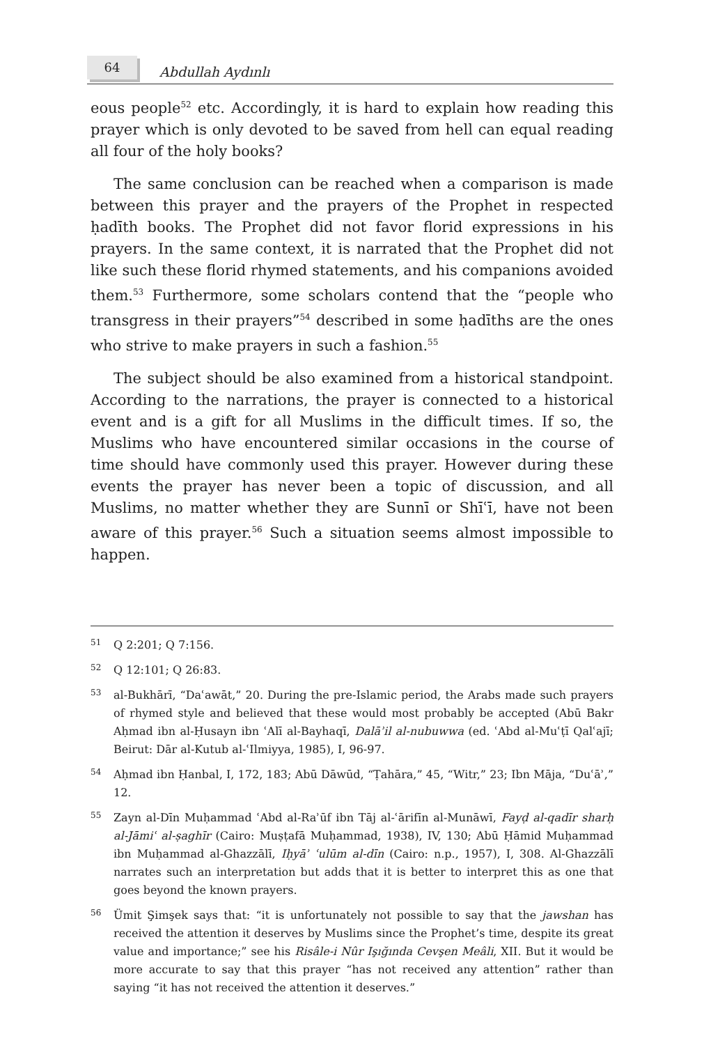64
Abdullah Aydınlı
eous people<sup>52</sup> etc. Accordingly, it is hard to explain how reading this prayer which is only devoted to be saved from hell can equal reading all four of the holy books?
The same conclusion can be reached when a comparison is made between this prayer and the prayers of the Prophet in respected ḥadīth books. The Prophet did not favor florid expressions in his prayers. In the same context, it is narrated that the Prophet did not like such these florid rhymed statements, and his companions avoided them.<sup>53</sup> Furthermore, some scholars contend that the “people who transgress in their prayers”<sup>54</sup> described in some ḥadīths are the ones who strive to make prayers in such a fashion.<sup>55</sup>
The subject should be also examined from a historical standpoint. According to the narrations, the prayer is connected to a historical event and is a gift for all Muslims in the difficult times. If so, the Muslims who have encountered similar occasions in the course of time should have commonly used this prayer. However during these events the prayer has never been a topic of discussion, and all Muslims, no matter whether they are Sunnī or Shīʿī, have not been aware of this prayer.<sup>56</sup> Such a situation seems almost impossible to happen.
51 Q 2:201; Q 7:156.
52 Q 12:101; Q 26:83.
53 al-Bukhārī, “Daʿawāt,” 20. During the pre-Islamic period, the Arabs made such prayers of rhymed style and believed that these would most probably be accepted (Abū Bakr Aḥmad ibn al-Ḥusayn ibn ʿAlī al-Bayhaqī, Dalāʾil al-nubuwwa (ed. ʿAbd al-Muʿṭī Qalʿajī; Beirut: Dār al-Kutub al-ʿIlmiyya, 1985), I, 96-97.
54 Aḥmad ibn Ḥanbal, I, 172, 183; Abū Dāwūd, “Ṭahāra,” 45, “Witr,” 23; Ibn Māja, “Duʿāʾ,” 12.
55 Zayn al-Dīn Muḥammad ʿAbd al-Raʾūf ibn Tāj al-ʿārifīn al-Munāwī, Fayḍ al-qadīr sharḥ al-Jāmiʿ al-ṣaghīr (Cairo: Muṣṭafā Muḥammad, 1938), IV, 130; Abū Ḥāmid Muḥammad ibn Muḥammad al-Ghazzālī, Iḥyāʾ ʿulūm al-dīn (Cairo: n.p., 1957), I, 308. Al-Ghazzālī narrates such an interpretation but adds that it is better to interpret this as one that goes beyond the known prayers.
56 Ümit Şimşek says that: “it is unfortunately not possible to say that the jawshan has received the attention it deserves by Muslims since the Prophet’s time, despite its great value and importance;” see his Risâle-i Nûr Işığında Cevşen Meâli, XII. But it would be more accurate to say that this prayer “has not received any attention” rather than saying “it has not received the attention it deserves.”